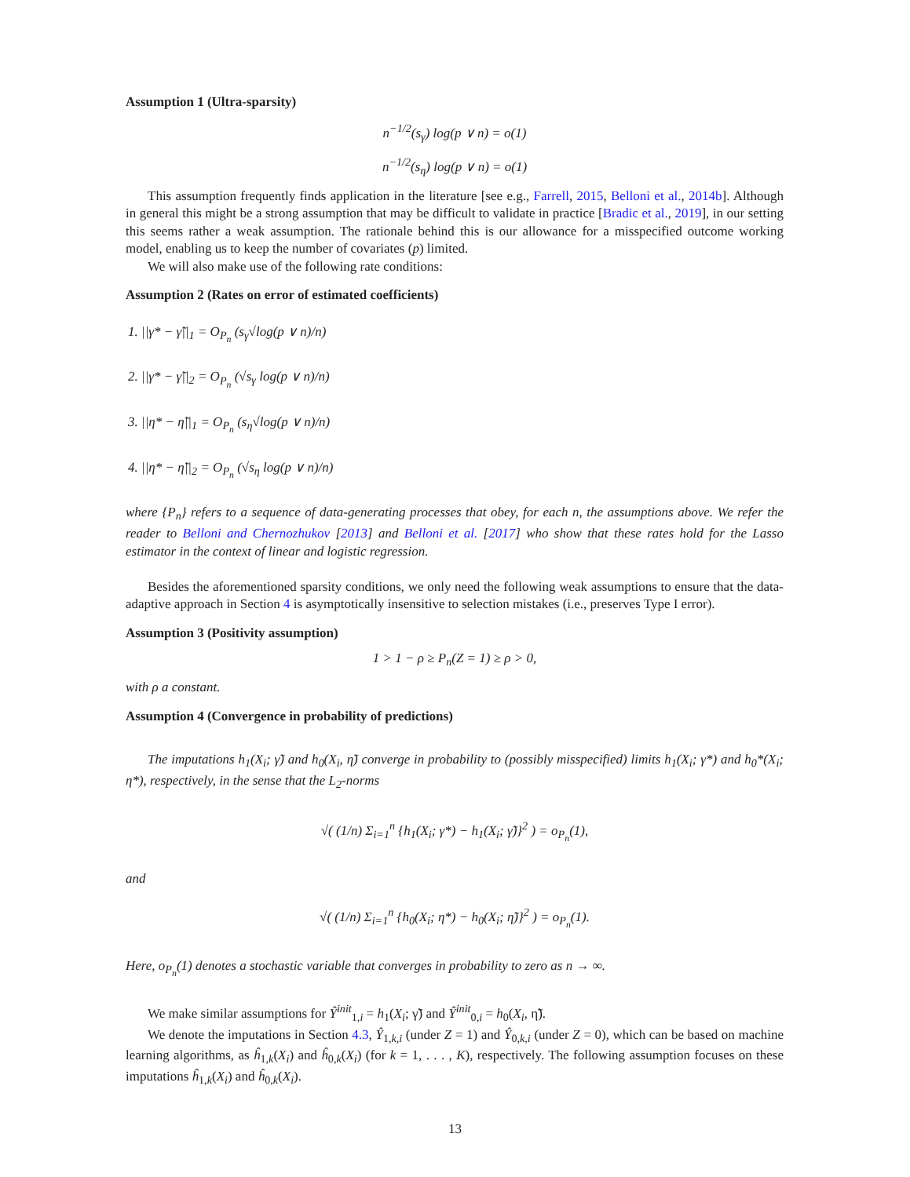Assumption 1 (Ultra-sparsity)
n<sup>−1/2</sup>(s<sub>γ</sub>) log(p ∨ n) = o(1)
n<sup>−1/2</sup>(s<sub>η</sub>) log(p ∨ n) = o(1)
This assumption frequently finds application in the literature [see e.g., Farrell, 2015, Belloni et al., 2014b]. Although in general this might be a strong assumption that may be difficult to validate in practice [Bradic et al., 2019], in our setting this seems rather a weak assumption. The rationale behind this is our allowance for a misspecified outcome working model, enabling us to keep the number of covariates (p) limited.
We will also make use of the following rate conditions:
Assumption 2 (Rates on error of estimated coefficients)
1. ||γ* − γ̃||<sub>1</sub> = O<sub>P<sub>n</sub></sub> (s<sub>γ</sub>√log(p ∨ n)/n)
2. ||γ* − γ̃||<sub>2</sub> = O<sub>P<sub>n</sub></sub> (√s<sub>γ</sub> log(p ∨ n)/n)
3. ||η* − η̃||<sub>1</sub> = O<sub>P<sub>n</sub></sub> (s<sub>η</sub>√log(p ∨ n)/n)
4. ||η* − η̃||<sub>2</sub> = O<sub>P<sub>n</sub></sub> (√s<sub>η</sub> log(p ∨ n)/n)
where {P<sub>n</sub>} refers to a sequence of data-generating processes that obey, for each n, the assumptions above. We refer the reader to Belloni and Chernozhukov [2013] and Belloni et al. [2017] who show that these rates hold for the Lasso estimator in the context of linear and logistic regression.
Besides the aforementioned sparsity conditions, we only need the following weak assumptions to ensure that the data-adaptive approach in Section 4 is asymptotically insensitive to selection mistakes (i.e., preserves Type I error).
Assumption 3 (Positivity assumption)
1 > 1 − ρ ≥ P<sub>n</sub>(Z = 1) ≥ ρ > 0,
with ρ a constant.
Assumption 4 (Convergence in probability of predictions)
The imputations h<sub>1</sub>(X<sub>i</sub>; γ̃) and h<sub>0</sub>(X<sub>i</sub>, η̃) converge in probability to (possibly misspecified) limits h<sub>1</sub>(X<sub>i</sub>; γ*) and h<sub>0</sub>*(X<sub>i</sub>; η*), respectively, in the sense that the L<sub>2</sub>-norms
√( (1/n) Σ<sub>i=1</sub><sup>n</sup> {h<sub>1</sub>(X<sub>i</sub>; γ*) − h<sub>1</sub>(X<sub>i</sub>; γ̃)}<sup>2</sup> ) = o<sub>P<sub>n</sub></sub>(1),
and
√( (1/n) Σ<sub>i=1</sub><sup>n</sup> {h<sub>0</sub>(X<sub>i</sub>; η*) − h<sub>0</sub>(X<sub>i</sub>; η̃)}<sup>2</sup> ) = o<sub>P<sub>n</sub></sub>(1).
Here, o<sub>P<sub>n</sub></sub>(1) denotes a stochastic variable that converges in probability to zero as n → ∞.
We make similar assumptions for Ŷ<sup>init</sup><sub>1,i</sub> = h<sub>1</sub>(X<sub>i</sub>; γ̃̃) and Ŷ<sup>init</sup><sub>0,i</sub> = h<sub>0</sub>(X<sub>i</sub>, η̃̃).
We denote the imputations in Section 4.3, Ŷ<sub>1,k,i</sub> (under Z = 1) and Ŷ<sub>0,k,i</sub> (under Z = 0), which can be based on machine learning algorithms, as ĥ<sub>1,k</sub>(X<sub>i</sub>) and ĥ<sub>0,k</sub>(X<sub>i</sub>) (for k = 1, . . . , K), respectively. The following assumption focuses on these imputations ĥ<sub>1,k</sub>(X<sub>i</sub>) and ĥ<sub>0,k</sub>(X<sub>i</sub>).
13